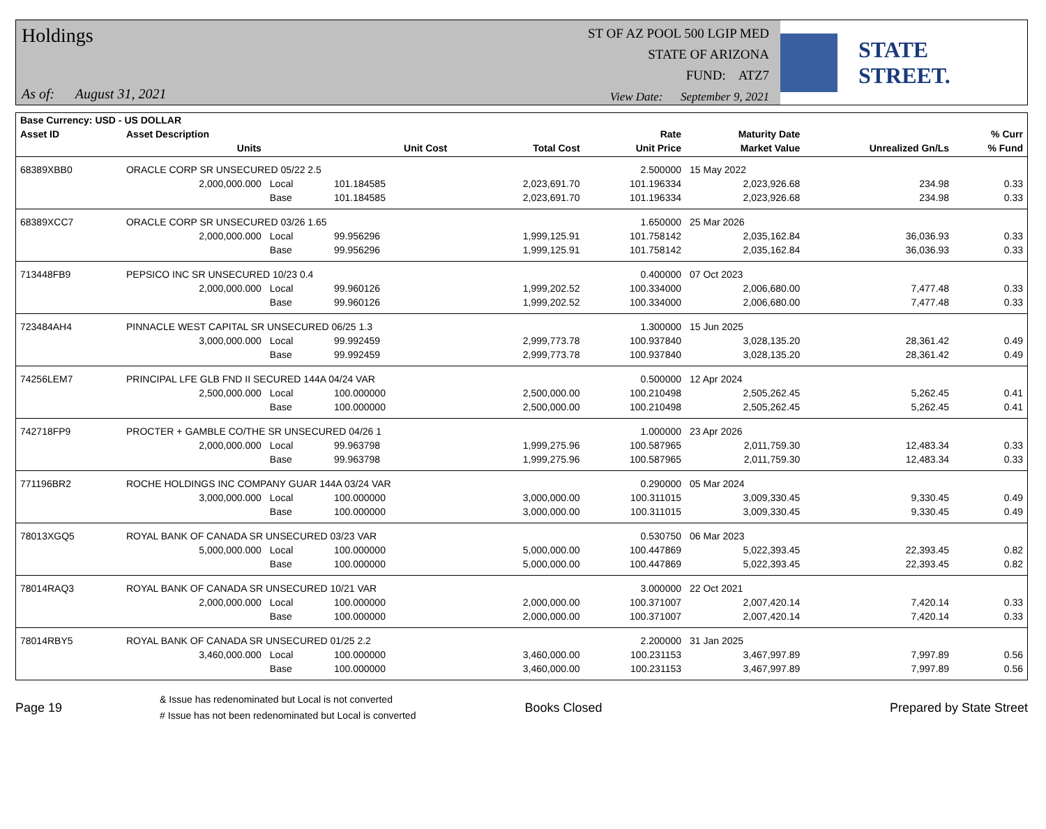Holdings
As of: August 31, 2021
ST OF AZ POOL 500 LGIP MED
STATE OF ARIZONA
FUND: ATZ7
View Date: September 9, 2021
STATE STREET.
| Base Currency: USD - US DOLLAR | | | | | | | | |
| --- | --- | --- | --- | --- | --- | --- | --- | --- |
| Asset ID | Asset Description | | | | Rate | Maturity Date | | % Curr |
| | Units | | Unit Cost | Total Cost | Unit Price | Market Value | Unrealized Gn/Ls | % Fund |
| 68389XBB0 | ORACLE CORP SR UNSECURED 05/22 2.5 | | | | 2.500000 | 15 May 2022 | | |
| | 2,000,000.000 | Local | 101.184585 | 2,023,691.70 | 101.196334 | 2,023,926.68 | 234.98 | 0.33 |
| | | Base | 101.184585 | 2,023,691.70 | 101.196334 | 2,023,926.68 | 234.98 | 0.33 |
| 68389XCC7 | ORACLE CORP SR UNSECURED 03/26 1.65 | | | | 1.650000 | 25 Mar 2026 | | |
| | 2,000,000.000 | Local | 99.956296 | 1,999,125.91 | 101.758142 | 2,035,162.84 | 36,036.93 | 0.33 |
| | | Base | 99.956296 | 1,999,125.91 | 101.758142 | 2,035,162.84 | 36,036.93 | 0.33 |
| 713448FB9 | PEPSICO INC SR UNSECURED 10/23 0.4 | | | | 0.400000 | 07 Oct 2023 | | |
| | 2,000,000.000 | Local | 99.960126 | 1,999,202.52 | 100.334000 | 2,006,680.00 | 7,477.48 | 0.33 |
| | | Base | 99.960126 | 1,999,202.52 | 100.334000 | 2,006,680.00 | 7,477.48 | 0.33 |
| 723484AH4 | PINNACLE WEST CAPITAL SR UNSECURED 06/25 1.3 | | | | 1.300000 | 15 Jun 2025 | | |
| | 3,000,000.000 | Local | 99.992459 | 2,999,773.78 | 100.937840 | 3,028,135.20 | 28,361.42 | 0.49 |
| | | Base | 99.992459 | 2,999,773.78 | 100.937840 | 3,028,135.20 | 28,361.42 | 0.49 |
| 74256LEM7 | PRINCIPAL LFE GLB FND II SECURED 144A 04/24 VAR | | | | 0.500000 | 12 Apr 2024 | | |
| | 2,500,000.000 | Local | 100.000000 | 2,500,000.00 | 100.210498 | 2,505,262.45 | 5,262.45 | 0.41 |
| | | Base | 100.000000 | 2,500,000.00 | 100.210498 | 2,505,262.45 | 5,262.45 | 0.41 |
| 742718FP9 | PROCTER + GAMBLE CO/THE SR UNSECURED 04/26 1 | | | | 1.000000 | 23 Apr 2026 | | |
| | 2,000,000.000 | Local | 99.963798 | 1,999,275.96 | 100.587965 | 2,011,759.30 | 12,483.34 | 0.33 |
| | | Base | 99.963798 | 1,999,275.96 | 100.587965 | 2,011,759.30 | 12,483.34 | 0.33 |
| 771196BR2 | ROCHE HOLDINGS INC COMPANY GUAR 144A 03/24 VAR | | | | 0.290000 | 05 Mar 2024 | | |
| | 3,000,000.000 | Local | 100.000000 | 3,000,000.00 | 100.311015 | 3,009,330.45 | 9,330.45 | 0.49 |
| | | Base | 100.000000 | 3,000,000.00 | 100.311015 | 3,009,330.45 | 9,330.45 | 0.49 |
| 78013XGQ5 | ROYAL BANK OF CANADA SR UNSECURED 03/23 VAR | | | | 0.530750 | 06 Mar 2023 | | |
| | 5,000,000.000 | Local | 100.000000 | 5,000,000.00 | 100.447869 | 5,022,393.45 | 22,393.45 | 0.82 |
| | | Base | 100.000000 | 5,000,000.00 | 100.447869 | 5,022,393.45 | 22,393.45 | 0.82 |
| 78014RAQ3 | ROYAL BANK OF CANADA SR UNSECURED 10/21 VAR | | | | 3.000000 | 22 Oct 2021 | | |
| | 2,000,000.000 | Local | 100.000000 | 2,000,000.00 | 100.371007 | 2,007,420.14 | 7,420.14 | 0.33 |
| | | Base | 100.000000 | 2,000,000.00 | 100.371007 | 2,007,420.14 | 7,420.14 | 0.33 |
| 78014RBY5 | ROYAL BANK OF CANADA SR UNSECURED 01/25 2.2 | | | | 2.200000 | 31 Jan 2025 | | |
| | 3,460,000.000 | Local | 100.000000 | 3,460,000.00 | 100.231153 | 3,467,997.89 | 7,997.89 | 0.56 |
| | | Base | 100.000000 | 3,460,000.00 | 100.231153 | 3,467,997.89 | 7,997.89 | 0.56 |
Page 19
& Issue has redenominated but Local is not converted
# Issue has not been redenominated but Local is converted
Books Closed Prepared by State Street